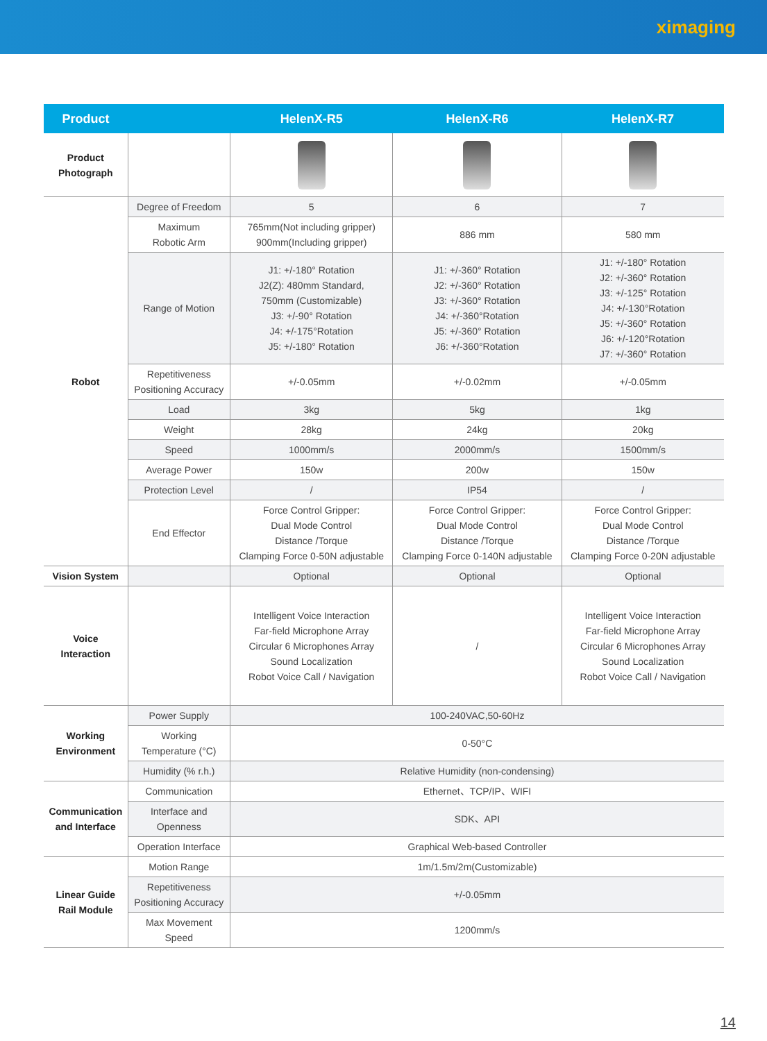ximaging
| Product | | HelenX-R5 | HelenX-R6 | HelenX-R7 |
| --- | --- | --- | --- | --- |
| Product Photograph | | | | |
| Robot | Degree of Freedom | 5 | 6 | 7 |
| | Maximum Robotic Arm | 765mm(Not including gripper) 900mm(Including gripper) | 886 mm | 580 mm |
| | Range of Motion | J1: +/-180° Rotation J2(Z): 480mm Standard, 750mm (Customizable) J3: +/-90° Rotation J4: +/-175°Rotation J5: +/-180° Rotation | J1: +/-360° Rotation J2: +/-360° Rotation J3: +/-360° Rotation J4: +/-360°Rotation J5: +/-360° Rotation J6: +/-360°Rotation | J1: +/-180° Rotation J2: +/-360° Rotation J3: +/-125° Rotation J4: +/-130°Rotation J5: +/-360° Rotation J6: +/-120°Rotation J7: +/-360° Rotation |
| | Repetitiveness Positioning Accuracy | +/-0.05mm | +/-0.02mm | +/-0.05mm |
| | Load | 3kg | 5kg | 1kg |
| | Weight | 28kg | 24kg | 20kg |
| | Speed | 1000mm/s | 2000mm/s | 1500mm/s |
| | Average Power | 150w | 200w | 150w |
| | Protection Level | / | IP54 | / |
| | End Effector | Force Control Gripper: Dual Mode Control Distance /Torque Clamping Force 0-50N adjustable | Force Control Gripper: Dual Mode Control Distance /Torque Clamping Force 0-140N adjustable | Force Control Gripper: Dual Mode Control Distance /Torque Clamping Force 0-20N adjustable |
| Vision System | | Optional | Optional | Optional |
| Voice Interaction | | Intelligent Voice Interaction Far-field Microphone Array Circular 6 Microphones Array Sound Localization Robot Voice Call / Navigation | / | Intelligent Voice Interaction Far-field Microphone Array Circular 6 Microphones Array Sound Localization Robot Voice Call / Navigation |
| Working Environment | Power Supply | 100-240VAC,50-60Hz | | |
| | Working Temperature (°C) | 0-50°C | | |
| | Humidity (% r.h.) | Relative Humidity (non-condensing) | | |
| Communication and Interface | Communication | Ethernet、TCP/IP、WIFI | | |
| | Interface and Openness | SDK、API | | |
| | Operation Interface | Graphical Web-based Controller | | |
| Linear Guide Rail Module | Motion Range | 1m/1.5m/2m(Customizable) | | |
| | Repetitiveness Positioning Accuracy | +/-0.05mm | | |
| | Max Movement Speed | 1200mm/s | | |
14